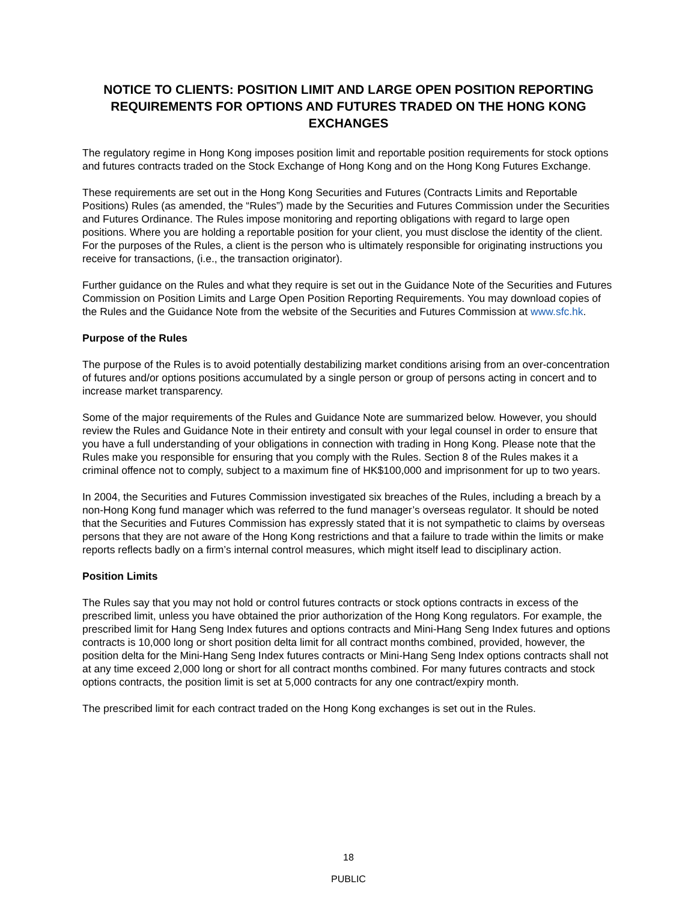NOTICE TO CLIENTS: POSITION LIMIT AND LARGE OPEN POSITION REPORTING REQUIREMENTS FOR OPTIONS AND FUTURES TRADED ON THE HONG KONG EXCHANGES
The regulatory regime in Hong Kong imposes position limit and reportable position requirements for stock options and futures contracts traded on the Stock Exchange of Hong Kong and on the Hong Kong Futures Exchange.
These requirements are set out in the Hong Kong Securities and Futures (Contracts Limits and Reportable Positions) Rules (as amended, the “Rules”) made by the Securities and Futures Commission under the Securities and Futures Ordinance. The Rules impose monitoring and reporting obligations with regard to large open positions. Where you are holding a reportable position for your client, you must disclose the identity of the client. For the purposes of the Rules, a client is the person who is ultimately responsible for originating instructions you receive for transactions, (i.e., the transaction originator).
Further guidance on the Rules and what they require is set out in the Guidance Note of the Securities and Futures Commission on Position Limits and Large Open Position Reporting Requirements. You may download copies of the Rules and the Guidance Note from the website of the Securities and Futures Commission at www.sfc.hk.
Purpose of the Rules
The purpose of the Rules is to avoid potentially destabilizing market conditions arising from an over-concentration of futures and/or options positions accumulated by a single person or group of persons acting in concert and to increase market transparency.
Some of the major requirements of the Rules and Guidance Note are summarized below. However, you should review the Rules and Guidance Note in their entirety and consult with your legal counsel in order to ensure that you have a full understanding of your obligations in connection with trading in Hong Kong. Please note that the Rules make you responsible for ensuring that you comply with the Rules. Section 8 of the Rules makes it a criminal offence not to comply, subject to a maximum fine of HK$100,000 and imprisonment for up to two years.
In 2004, the Securities and Futures Commission investigated six breaches of the Rules, including a breach by a non-Hong Kong fund manager which was referred to the fund manager’s overseas regulator. It should be noted that the Securities and Futures Commission has expressly stated that it is not sympathetic to claims by overseas persons that they are not aware of the Hong Kong restrictions and that a failure to trade within the limits or make reports reflects badly on a firm’s internal control measures, which might itself lead to disciplinary action.
Position Limits
The Rules say that you may not hold or control futures contracts or stock options contracts in excess of the prescribed limit, unless you have obtained the prior authorization of the Hong Kong regulators. For example, the prescribed limit for Hang Seng Index futures and options contracts and Mini-Hang Seng Index futures and options contracts is 10,000 long or short position delta limit for all contract months combined, provided, however, the position delta for the Mini-Hang Seng Index futures contracts or Mini-Hang Seng Index options contracts shall not at any time exceed 2,000 long or short for all contract months combined. For many futures contracts and stock options contracts, the position limit is set at 5,000 contracts for any one contract/expiry month.
The prescribed limit for each contract traded on the Hong Kong exchanges is set out in the Rules.
18
PUBLIC